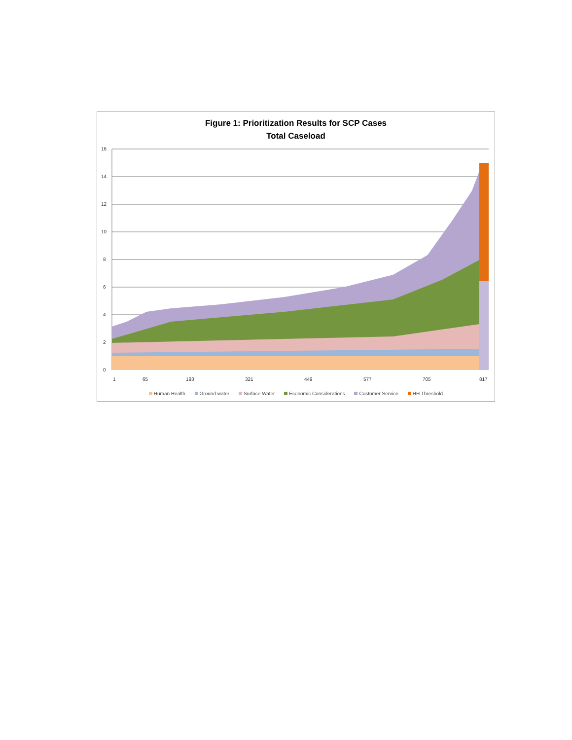Figure 1: Prioritization Results for SCP Cases
Total Caseload
16
14
12
10
8
6
4
2
0
1
65
193
321
449
577
705
817
Human Health Ground water Surface Water Economic Considerations Customer Service HH Threshold